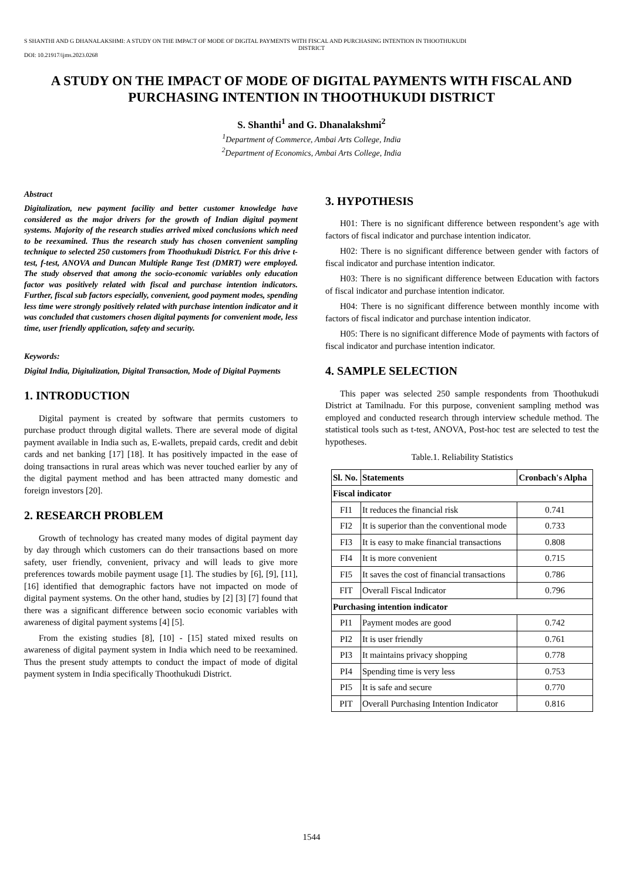S SHANTHI AND G DHANALAKSHMI: A STUDY ON THE IMPACT OF MODE OF DIGITAL PAYMENTS WITH FISCAL AND PURCHASING INTENTION IN THOOTHUKUDI
DISTRICT
DOI: 10.21917/ijms.2023.0268
A STUDY ON THE IMPACT OF MODE OF DIGITAL PAYMENTS WITH FISCAL AND PURCHASING INTENTION IN THOOTHUKUDI DISTRICT
S. Shanthi<sup>1</sup> and G. Dhanalakshmi<sup>2</sup>
<sup>1</sup> Department of Commerce, Ambai Arts College, India
<sup>2</sup> Department of Economics, Ambai Arts College, India
Abstract
Digitalization, new payment facility and better customer knowledge have considered as the major drivers for the growth of Indian digital payment systems. Majority of the research studies arrived mixed conclusions which need to be reexamined. Thus the research study has chosen convenient sampling technique to selected 250 customers from Thoothukudi District. For this drive t-test, f-test, ANOVA and Duncan Multiple Range Test (DMRT) were employed. The study observed that among the socio-economic variables only education factor was positively related with fiscal and purchase intention indicators. Further, fiscal sub factors especially, convenient, good payment modes, spending less time were strongly positively related with purchase intention indicator and it was concluded that customers chosen digital payments for convenient mode, less time, user friendly application, safety and security.
Keywords:
Digital India, Digitalization, Digital Transaction, Mode of Digital Payments
1. INTRODUCTION
Digital payment is created by software that permits customers to purchase product through digital wallets. There are several mode of digital payment available in India such as, E-wallets, prepaid cards, credit and debit cards and net banking [17] [18]. It has positively impacted in the ease of doing transactions in rural areas which was never touched earlier by any of the digital payment method and has been attracted many domestic and foreign investors [20].
2. RESEARCH PROBLEM
Growth of technology has created many modes of digital payment day by day through which customers can do their transactions based on more safety, user friendly, convenient, privacy and will leads to give more preferences towards mobile payment usage [1]. The studies by [6], [9], [11], [16] identified that demographic factors have not impacted on mode of digital payment systems. On the other hand, studies by [2] [3] [7] found that there was a significant difference between socio economic variables with awareness of digital payment systems [4] [5].
From the existing studies [8], [10] - [15] stated mixed results on awareness of digital payment system in India which need to be reexamined. Thus the present study attempts to conduct the impact of mode of digital payment system in India specifically Thoothukudi District.
3. HYPOTHESIS
H01: There is no significant difference between respondent’s age with factors of fiscal indicator and purchase intention indicator.
H02: There is no significant difference between gender with factors of fiscal indicator and purchase intention indicator.
H03: There is no significant difference between Education with factors of fiscal indicator and purchase intention indicator.
H04: There is no significant difference between monthly income with factors of fiscal indicator and purchase intention indicator.
H05: There is no significant difference Mode of payments with factors of fiscal indicator and purchase intention indicator.
4. SAMPLE SELECTION
This paper was selected 250 sample respondents from Thoothukudi District at Tamilnadu. For this purpose, convenient sampling method was employed and conducted research through interview schedule method. The statistical tools such as t-test, ANOVA, Post-hoc test are selected to test the hypotheses.
Table.1. Reliability Statistics
| Sl. No. | Statements | Cronbach's Alpha |
| --- | --- | --- |
| Fiscal indicator | | |
| FI1 | It reduces the financial risk | 0.741 |
| FI2 | It is superior than the conventional mode | 0.733 |
| FI3 | It is easy to make financial transactions | 0.808 |
| FI4 | It is more convenient | 0.715 |
| FI5 | It saves the cost of financial transactions | 0.786 |
| FIT | Overall Fiscal Indicator | 0.796 |
| Purchasing intention indicator | | |
| PI1 | Payment modes are good | 0.742 |
| PI2 | It is user friendly | 0.761 |
| PI3 | It maintains privacy shopping | 0.778 |
| PI4 | Spending time is very less | 0.753 |
| PI5 | It is safe and secure | 0.770 |
| PIT | Overall Purchasing Intention Indicator | 0.816 |
1544